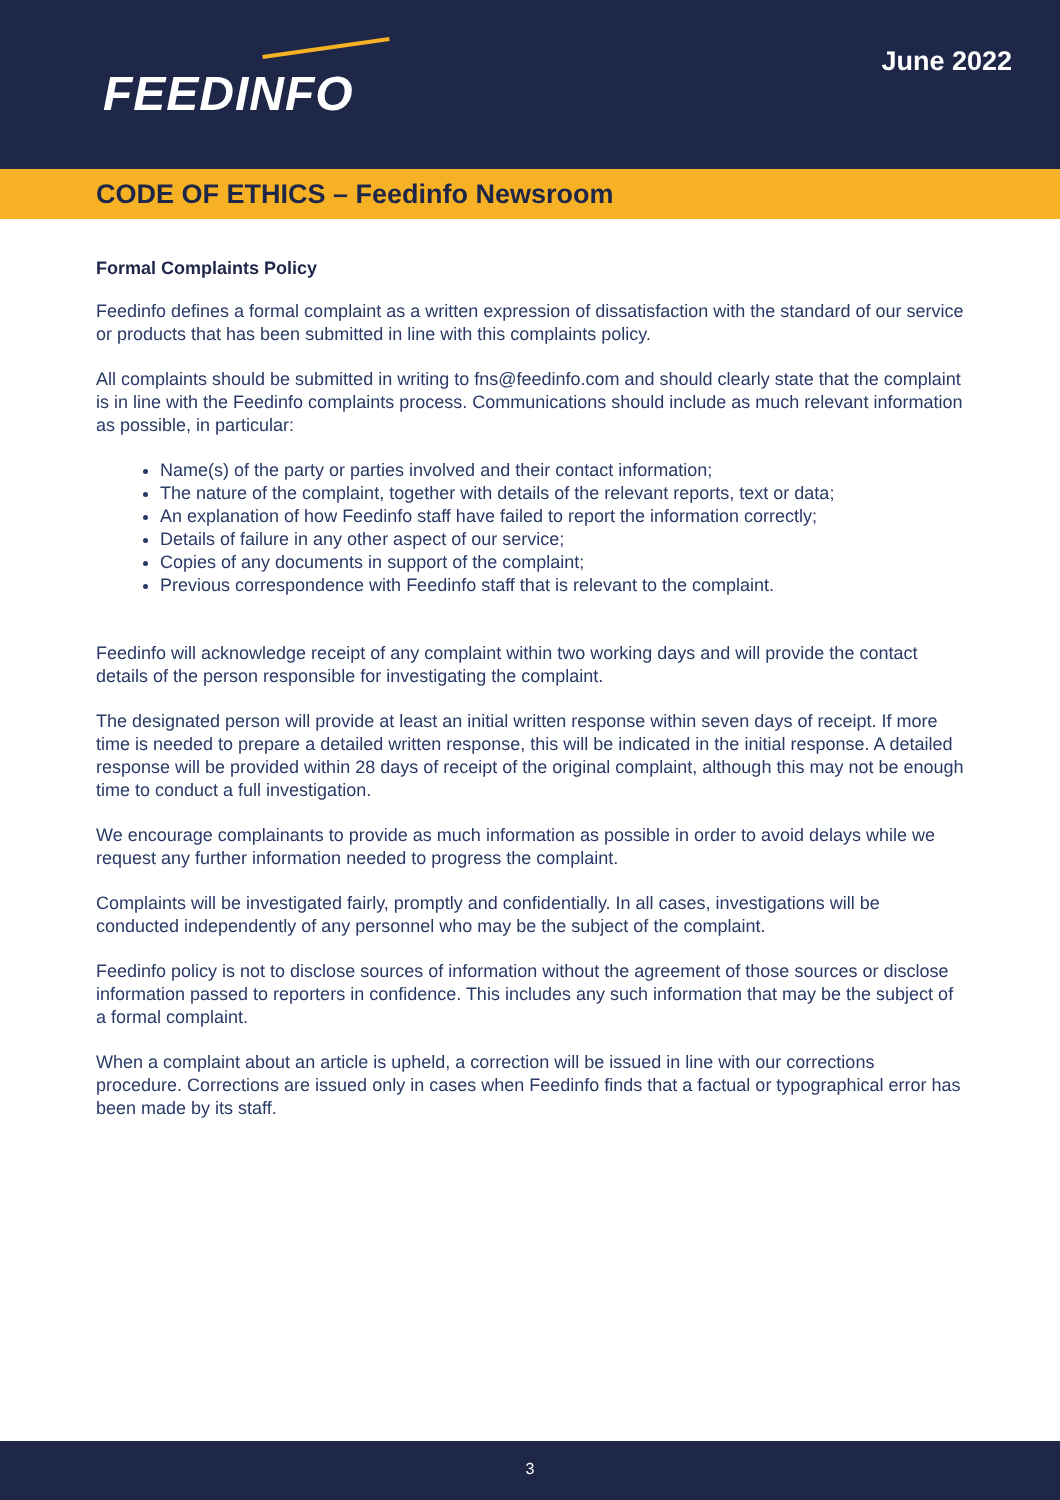FEEDINFO
June 2022
CODE OF ETHICS – Feedinfo Newsroom
Formal Complaints Policy
Feedinfo defines a formal complaint as a written expression of dissatisfaction with the standard of our service or products that has been submitted in line with this complaints policy.
All complaints should be submitted in writing to fns@feedinfo.com and should clearly state that the complaint is in line with the Feedinfo complaints process. Communications should include as much relevant information as possible, in particular:
Name(s) of the party or parties involved and their contact information;
The nature of the complaint, together with details of the relevant reports, text or data;
An explanation of how Feedinfo staff have failed to report the information correctly;
Details of failure in any other aspect of our service;
Copies of any documents in support of the complaint;
Previous correspondence with Feedinfo staff that is relevant to the complaint.
Feedinfo will acknowledge receipt of any complaint within two working days and will provide the contact details of the person responsible for investigating the complaint.
The designated person will provide at least an initial written response within seven days of receipt. If more time is needed to prepare a detailed written response, this will be indicated in the initial response. A detailed response will be provided within 28 days of receipt of the original complaint, although this may not be enough time to conduct a full investigation.
We encourage complainants to provide as much information as possible in order to avoid delays while we request any further information needed to progress the complaint.
Complaints will be investigated fairly, promptly and confidentially. In all cases, investigations will be conducted independently of any personnel who may be the subject of the complaint.
Feedinfo policy is not to disclose sources of information without the agreement of those sources or disclose information passed to reporters in confidence. This includes any such information that may be the subject of a formal complaint.
When a complaint about an article is upheld, a correction will be issued in line with our corrections procedure. Corrections are issued only in cases when Feedinfo finds that a factual or typographical error has been made by its staff.
3